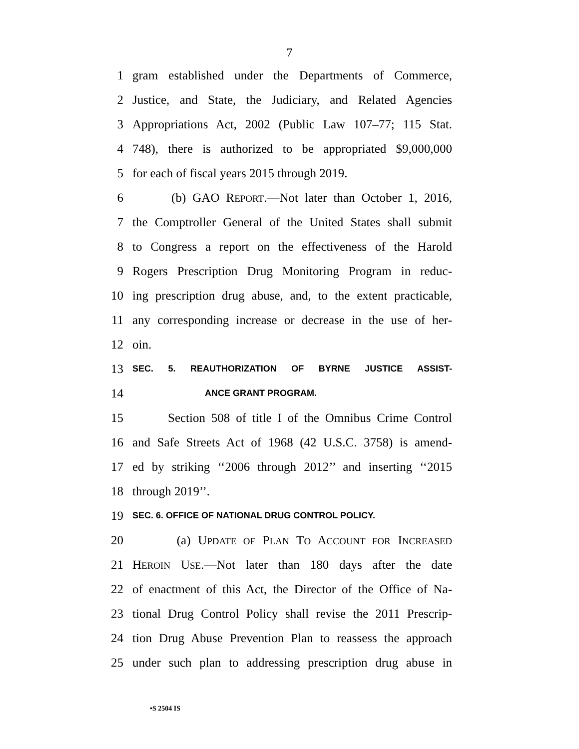7
1 gram established under the Departments of Commerce,
2 Justice, and State, the Judiciary, and Related Agencies
3 Appropriations Act, 2002 (Public Law 107–77; 115 Stat.
4 748), there is authorized to be appropriated $9,000,000
5 for each of fiscal years 2015 through 2019.
6 (b) GAO REPORT.—Not later than October 1, 2016,
7 the Comptroller General of the United States shall submit
8 to Congress a report on the effectiveness of the Harold
9 Rogers Prescription Drug Monitoring Program in reduc-
10 ing prescription drug abuse, and, to the extent practicable,
11 any corresponding increase or decrease in the use of her-
12 oin.
13 SEC. 5. REAUTHORIZATION OF BYRNE JUSTICE ASSIST-
14 ANCE GRANT PROGRAM.
15 Section 508 of title I of the Omnibus Crime Control
16 and Safe Streets Act of 1968 (42 U.S.C. 3758) is amend-
17 ed by striking ‘‘2006 through 2012’’ and inserting ‘‘2015
18 through 2019’’.
19 SEC. 6. OFFICE OF NATIONAL DRUG CONTROL POLICY.
20 (a) UPDATE OF PLAN TO ACCOUNT FOR INCREASED
21 HEROIN USE.—Not later than 180 days after the date
22 of enactment of this Act, the Director of the Office of Na-
23 tional Drug Control Policy shall revise the 2011 Prescrip-
24 tion Drug Abuse Prevention Plan to reassess the approach
25 under such plan to addressing prescription drug abuse in
•S 2504 IS